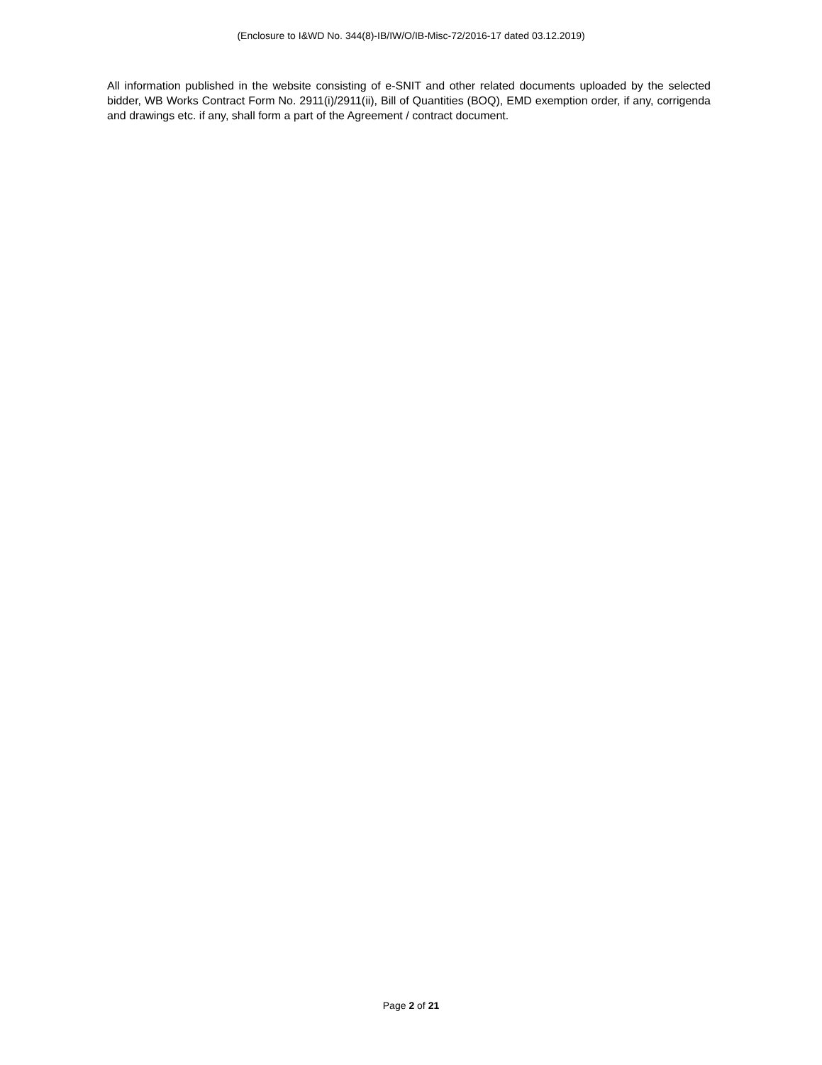(Enclosure to I&WD No. 344(8)-IB/IW/O/IB-Misc-72/2016-17 dated 03.12.2019)
All information published in the website consisting of e-SNIT and other related documents uploaded by the selected bidder, WB Works Contract Form No. 2911(i)/2911(ii), Bill of Quantities (BOQ), EMD exemption order, if any, corrigenda and drawings etc. if any, shall form a part of the Agreement / contract document.
Page 2 of 21